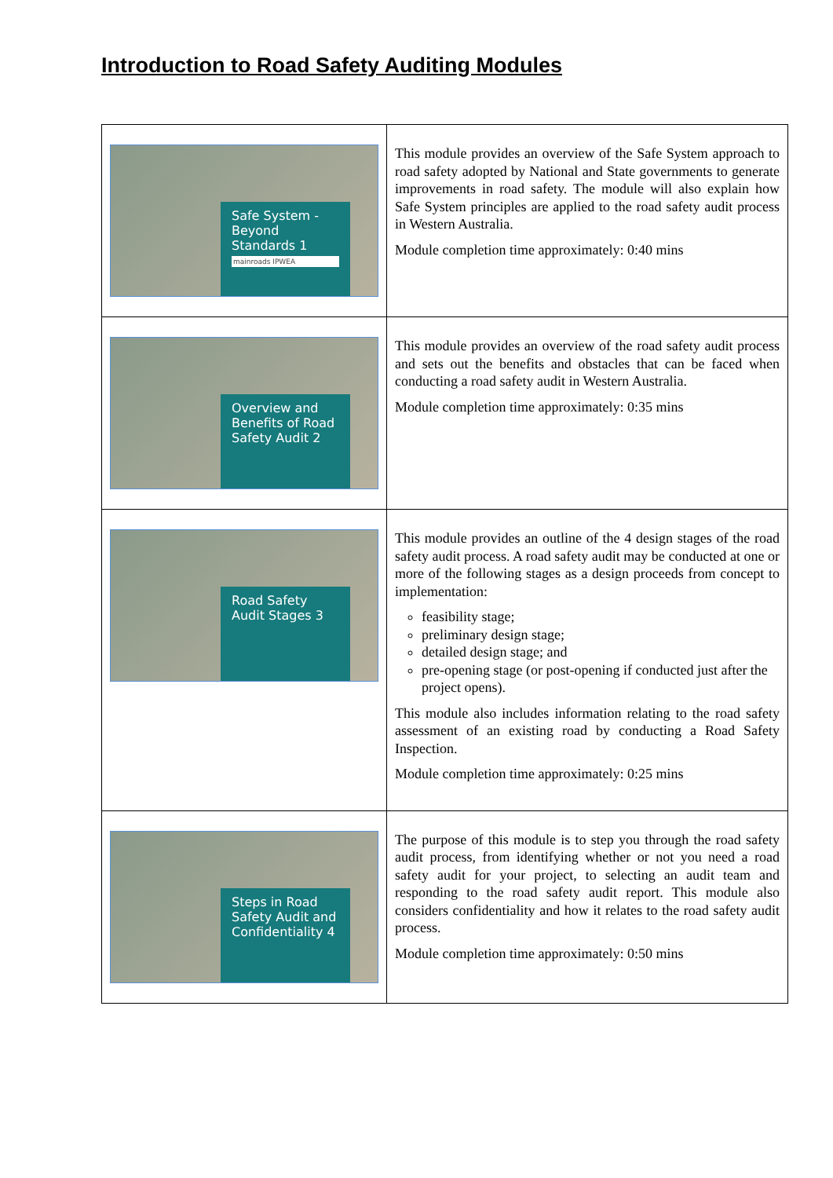Introduction to Road Safety Auditing Modules
| Safe System - Beyond Standards 1 mainroads IPWEA | This module provides an overview of the Safe System approach to road safety adopted by National and State governments to generate improvements in road safety. The module will also explain how Safe System principles are applied to the road safety audit process in Western Australia. Module completion time approximately: 0:40 mins |
| Overview and Benefits of Road Safety Audit 2 | This module provides an overview of the road safety audit process and sets out the benefits and obstacles that can be faced when conducting a road safety audit in Western Australia. Module completion time approximately: 0:35 mins |
| Road Safety Audit Stages 3 | This module provides an outline of the 4 design stages of the road safety audit process. A road safety audit may be conducted at one or more of the following stages as a design proceeds from concept to implementation: feasibility stage; preliminary design stage; detailed design stage; and pre-opening stage (or post-opening if conducted just after the project opens). This module also includes information relating to the road safety assessment of an existing road by conducting a Road Safety Inspection. Module completion time approximately: 0:25 mins |
| Steps in Road Safety Audit and Confidentiality 4 | The purpose of this module is to step you through the road safety audit process, from identifying whether or not you need a road safety audit for your project, to selecting an audit team and responding to the road safety audit report. This module also considers confidentiality and how it relates to the road safety audit process. Module completion time approximately: 0:50 mins |